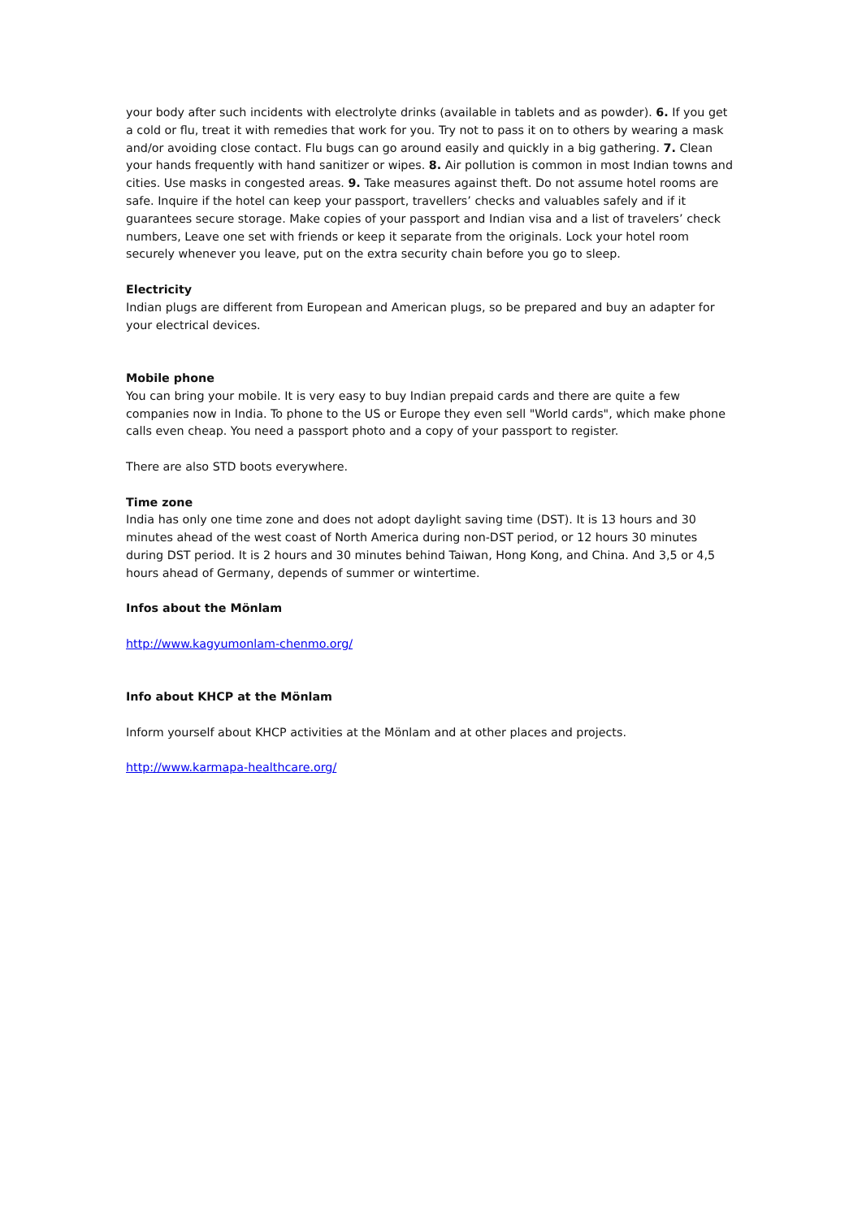your body after such incidents with electrolyte drinks (available in tablets and as powder). 6. If you get a cold or flu, treat it with remedies that work for you. Try not to pass it on to others by wearing a mask and/or avoiding close contact. Flu bugs can go around easily and quickly in a big gathering. 7. Clean your hands frequently with hand sanitizer or wipes. 8. Air pollution is common in most Indian towns and cities. Use masks in congested areas. 9. Take measures against theft. Do not assume hotel rooms are safe. Inquire if the hotel can keep your passport, travellers’ checks and valuables safely and if it guarantees secure storage. Make copies of your passport and Indian visa and a list of travelers’ check numbers, Leave one set with friends or keep it separate from the originals. Lock your hotel room securely whenever you leave, put on the extra security chain before you go to sleep.
Electricity
Indian plugs are different from European and American plugs, so be prepared and buy an adapter for your electrical devices.
Mobile phone
You can bring your mobile. It is very easy to buy Indian prepaid cards and there are quite a few companies now in India. To phone to the US or Europe they even sell "World cards", which make phone calls even cheap. You need a passport photo and a copy of your passport to register.
There are also STD boots everywhere.
Time zone
India has only one time zone and does not adopt daylight saving time (DST). It is 13 hours and 30 minutes ahead of the west coast of North America during non-DST period, or 12 hours 30 minutes during DST period. It is 2 hours and 30 minutes behind Taiwan, Hong Kong, and China. And 3,5 or 4,5 hours ahead of Germany, depends of summer or wintertime.
Infos about the Mönlam
http://www.kagyumonlam-chenmo.org/
Info about KHCP at the Mönlam
Inform yourself about KHCP activities at the Mönlam and at other places and projects.
http://www.karmapa-healthcare.org/